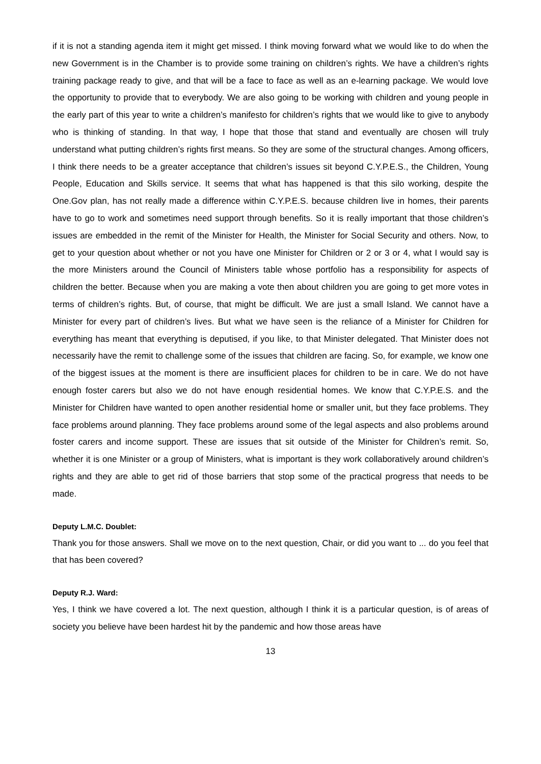if it is not a standing agenda item it might get missed. I think moving forward what we would like to do when the new Government is in the Chamber is to provide some training on children’s rights. We have a children’s rights training package ready to give, and that will be a face to face as well as an e-learning package. We would love the opportunity to provide that to everybody. We are also going to be working with children and young people in the early part of this year to write a children’s manifesto for children’s rights that we would like to give to anybody who is thinking of standing. In that way, I hope that those that stand and eventually are chosen will truly understand what putting children’s rights first means. So they are some of the structural changes. Among officers, I think there needs to be a greater acceptance that children’s issues sit beyond C.Y.P.E.S., the Children, Young People, Education and Skills service. It seems that what has happened is that this silo working, despite the One.Gov plan, has not really made a difference within C.Y.P.E.S. because children live in homes, their parents have to go to work and sometimes need support through benefits. So it is really important that those children’s issues are embedded in the remit of the Minister for Health, the Minister for Social Security and others. Now, to get to your question about whether or not you have one Minister for Children or 2 or 3 or 4, what I would say is the more Ministers around the Council of Ministers table whose portfolio has a responsibility for aspects of children the better. Because when you are making a vote then about children you are going to get more votes in terms of children’s rights. But, of course, that might be difficult. We are just a small Island. We cannot have a Minister for every part of children’s lives. But what we have seen is the reliance of a Minister for Children for everything has meant that everything is deputised, if you like, to that Minister delegated. That Minister does not necessarily have the remit to challenge some of the issues that children are facing. So, for example, we know one of the biggest issues at the moment is there are insufficient places for children to be in care. We do not have enough foster carers but also we do not have enough residential homes. We know that C.Y.P.E.S. and the Minister for Children have wanted to open another residential home or smaller unit, but they face problems. They face problems around planning. They face problems around some of the legal aspects and also problems around foster carers and income support. These are issues that sit outside of the Minister for Children’s remit. So, whether it is one Minister or a group of Ministers, what is important is they work collaboratively around children’s rights and they are able to get rid of those barriers that stop some of the practical progress that needs to be made.
Deputy L.M.C. Doublet:
Thank you for those answers. Shall we move on to the next question, Chair, or did you want to ... do you feel that that has been covered?
Deputy R.J. Ward:
Yes, I think we have covered a lot. The next question, although I think it is a particular question, is of areas of society you believe have been hardest hit by the pandemic and how those areas have
13